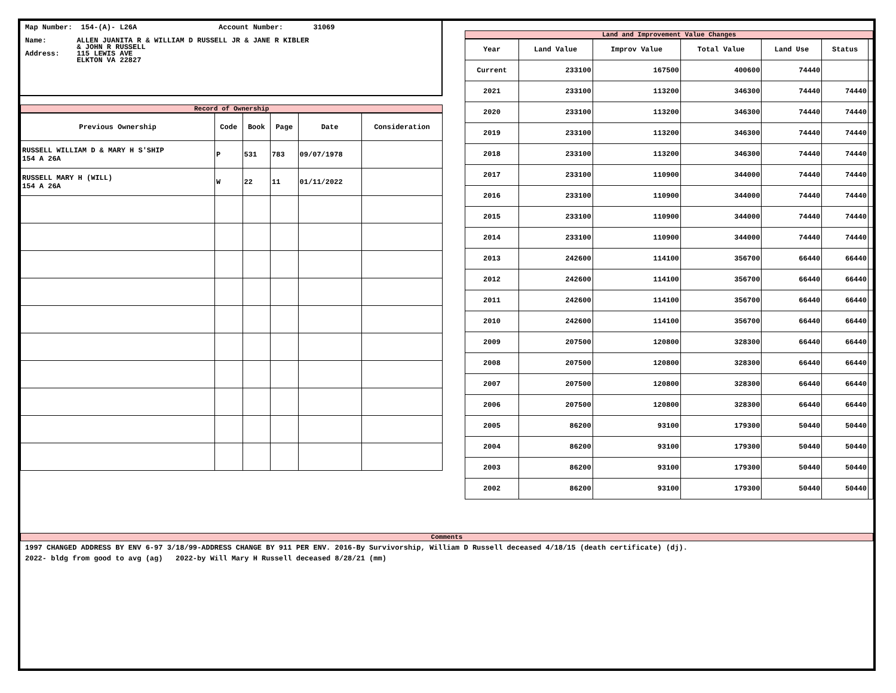Map Number: 154-(A)- L26A Account Number: 31069
Name: ALLEN JUANITA R & WILLIAM D RUSSELL JR & JANE R KIBLER
& JOHN R RUSSELL
Address: 115 LEWIS AVE
ELKTON VA 22827
Record of Ownership
| Previous Ownership | Code | Book | Page | Date | Consideration |
| --- | --- | --- | --- | --- | --- |
| RUSSELL WILLIAM D & MARY H S'SHIP 154 A 26A | P | 531 | 783 | 09/07/1978 | |
| RUSSELL MARY H (WILL) 154 A 26A | W | 22 | 11 | 01/11/2022 | |
Land and Improvement Value Changes
| Year | Land Value | Improv Value | Total Value | Land Use | Status | |
| --- | --- | --- | --- | --- | --- | --- |
| Current | 233100 | 167500 | 400600 | 74440 | | |
| 2021 | 233100 | 113200 | 346300 | 74440 | 74440 | |
| 2020 | 233100 | 113200 | 346300 | 74440 | 74440 | |
| 2019 | 233100 | 113200 | 346300 | 74440 | 74440 | |
| 2018 | 233100 | 113200 | 346300 | 74440 | 74440 | |
| 2017 | 233100 | 110900 | 344000 | 74440 | 74440 | |
| 2016 | 233100 | 110900 | 344000 | 74440 | 74440 | |
| 2015 | 233100 | 110900 | 344000 | 74440 | 74440 | |
| 2014 | 233100 | 110900 | 344000 | 74440 | 74440 | |
| 2013 | 242600 | 114100 | 356700 | 66440 | 66440 | |
| 2012 | 242600 | 114100 | 356700 | 66440 | 66440 | |
| 2011 | 242600 | 114100 | 356700 | 66440 | 66440 | |
| 2010 | 242600 | 114100 | 356700 | 66440 | 66440 | |
| 2009 | 207500 | 120800 | 328300 | 66440 | 66440 | |
| 2008 | 207500 | 120800 | 328300 | 66440 | 66440 | |
| 2007 | 207500 | 120800 | 328300 | 66440 | 66440 | |
| 2006 | 207500 | 120800 | 328300 | 66440 | 66440 | |
| 2005 | 86200 | 93100 | 179300 | 50440 | 50440 | |
| 2004 | 86200 | 93100 | 179300 | 50440 | 50440 | |
| 2003 | 86200 | 93100 | 179300 | 50440 | 50440 | |
| 2002 | 86200 | 93100 | 179300 | 50440 | 50440 | |
Comments
1997 CHANGED ADDRESS BY ENV 6-97 3/18/99-ADDRESS CHANGE BY 911 PER ENV. 2016-By Survivorship, William D Russell deceased 4/18/15 (death certificate) (dj).
2022- bldg from good to avg (ag) 2022-by Will Mary H Russell deceased 8/28/21 (mm)